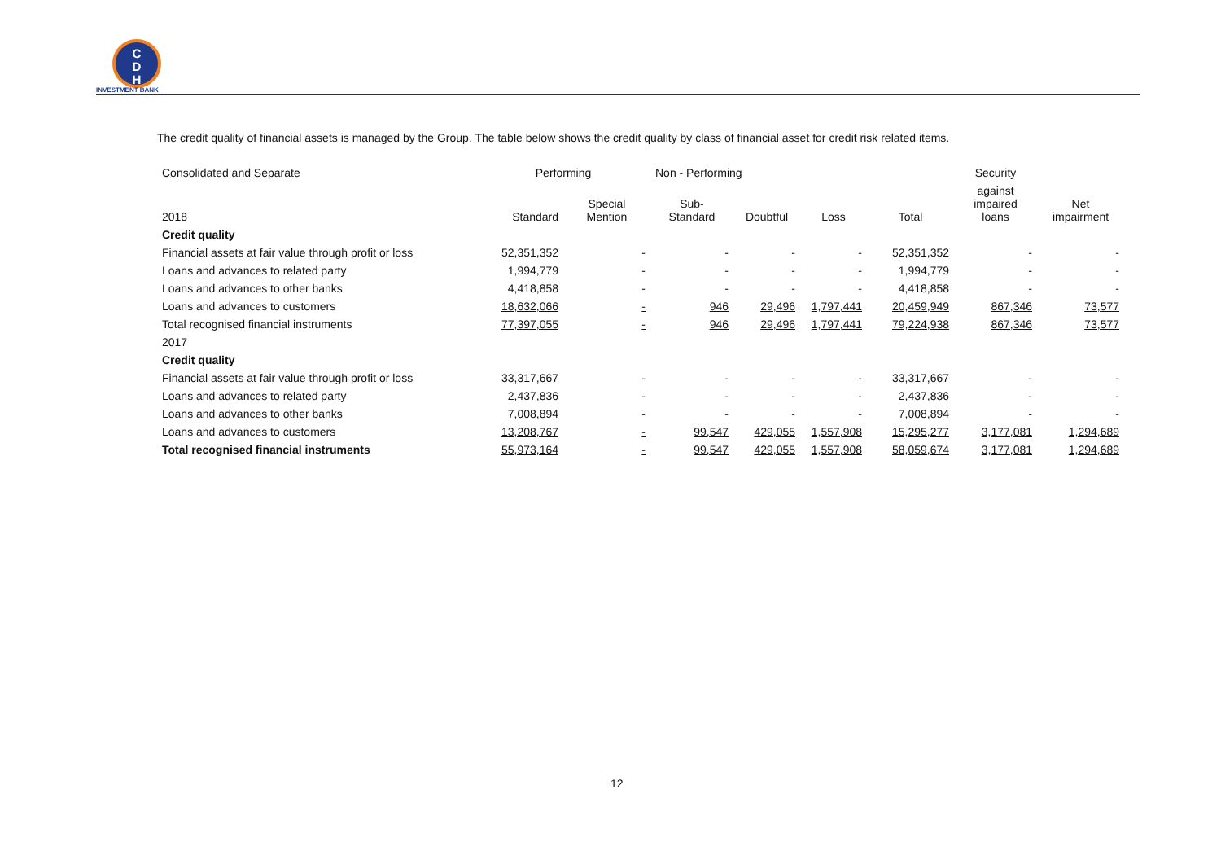C
D
H
INVESTMENT BANK
The credit quality of financial assets is managed by the Group. The table below shows the credit quality by class of financial asset for credit risk related items.
| Consolidated and Separate | Performing | | Non - Performing | | | | Security | |
| --- | --- | --- | --- | --- | --- | --- | --- | --- |
| 2018 | Standard | Special Mention | Sub- Standard | Doubtful | Loss | Total | against impaired loans | Net impairment |
| Credit quality | | | | | | | | |
| Financial assets at fair value through profit or loss | 52,351,352 | - | - | - | - | 52,351,352 | - | - |
| Loans and advances to related party | 1,994,779 | - | - | - | - | 1,994,779 | - | - |
| Loans and advances to other banks | 4,418,858 | - | - | - | - | 4,418,858 | - | - |
| Loans and advances to customers | 18,632,066 | - | 946 | 29,496 | 1,797,441 | 20,459,949 | 867,346 | 73,577 |
| Total recognised financial instruments | 77,397,055 | - | 946 | 29,496 | 1,797,441 | 79,224,938 | 867,346 | 73,577 |
| 2017 | | | | | | | | |
| Credit quality | | | | | | | | |
| Financial assets at fair value through profit or loss | 33,317,667 | - | - | - | - | 33,317,667 | - | - |
| Loans and advances to related party | 2,437,836 | - | - | - | - | 2,437,836 | - | - |
| Loans and advances to other banks | 7,008,894 | - | - | - | - | 7,008,894 | - | - |
| Loans and advances to customers | 13,208,767 | - | 99,547 | 429,055 | 1,557,908 | 15,295,277 | 3,177,081 | 1,294,689 |
| Total recognised financial instruments | 55,973,164 | - | 99,547 | 429,055 | 1,557,908 | 58,059,674 | 3,177,081 | 1,294,689 |
12